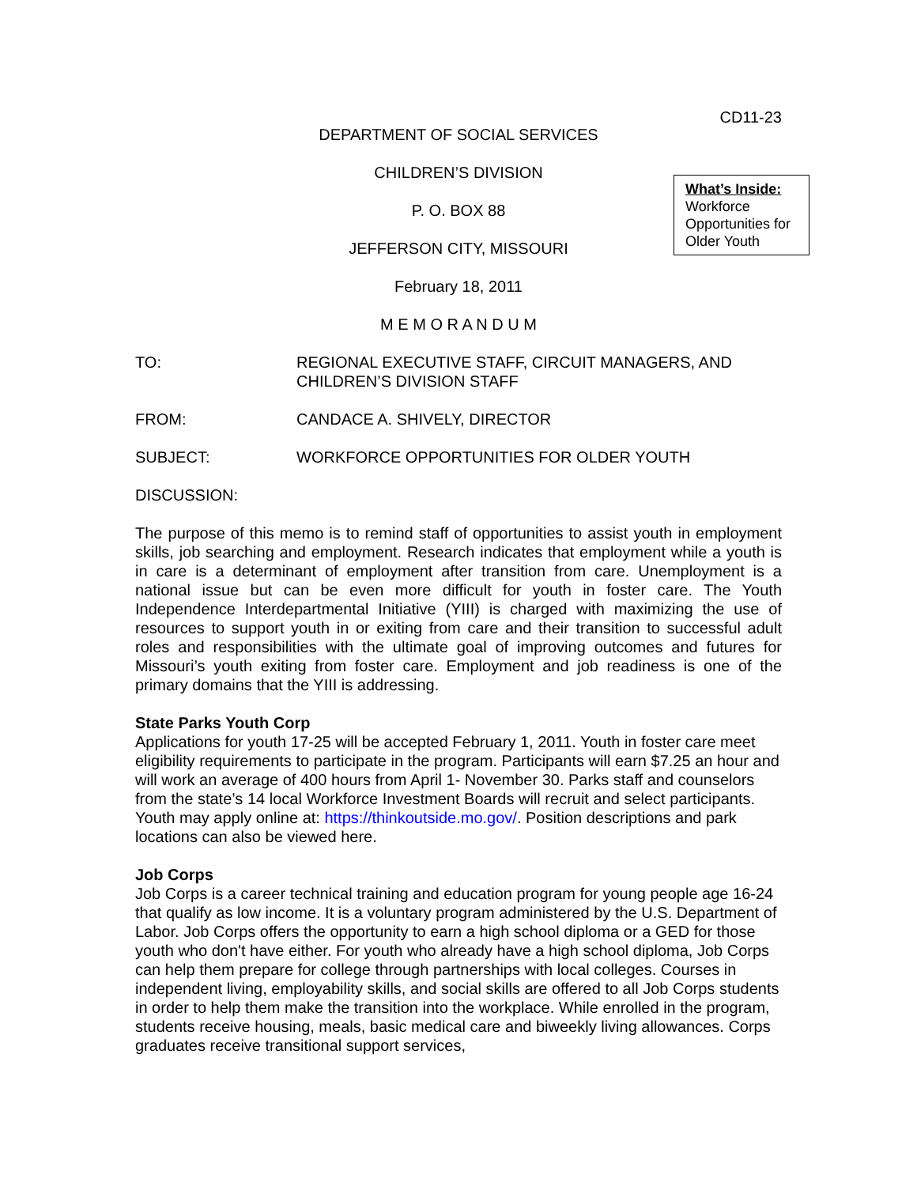What’s Inside:
Workforce Opportunities for Older Youth
CD11-23
DEPARTMENT OF SOCIAL SERVICES
CHILDREN’S DIVISION
P. O. BOX 88
JEFFERSON CITY, MISSOURI
February 18, 2011
M E M O R A N D U M
TO: REGIONAL EXECUTIVE STAFF, CIRCUIT MANAGERS, AND CHILDREN’S DIVISION STAFF
FROM: CANDACE A. SHIVELY, DIRECTOR
SUBJECT: WORKFORCE OPPORTUNITIES FOR OLDER YOUTH
DISCUSSION:
The purpose of this memo is to remind staff of opportunities to assist youth in employment skills, job searching and employment. Research indicates that employment while a youth is in care is a determinant of employment after transition from care. Unemployment is a national issue but can be even more difficult for youth in foster care. The Youth Independence Interdepartmental Initiative (YIII) is charged with maximizing the use of resources to support youth in or exiting from care and their transition to successful adult roles and responsibilities with the ultimate goal of improving outcomes and futures for Missouri’s youth exiting from foster care. Employment and job readiness is one of the primary domains that the YIII is addressing.
State Parks Youth Corp
Applications for youth 17-25 will be accepted February 1, 2011. Youth in foster care meet eligibility requirements to participate in the program. Participants will earn $7.25 an hour and will work an average of 400 hours from April 1- November 30. Parks staff and counselors from the state’s 14 local Workforce Investment Boards will recruit and select participants. Youth may apply online at: https://thinkoutside.mo.gov/. Position descriptions and park locations can also be viewed here.
Job Corps
Job Corps is a career technical training and education program for young people age 16-24 that qualify as low income. It is a voluntary program administered by the U.S. Department of Labor. Job Corps offers the opportunity to earn a high school diploma or a GED for those youth who don't have either. For youth who already have a high school diploma, Job Corps can help them prepare for college through partnerships with local colleges. Courses in independent living, employability skills, and social skills are offered to all Job Corps students in order to help them make the transition into the workplace. While enrolled in the program, students receive housing, meals, basic medical care and biweekly living allowances. Corps graduates receive transitional support services,